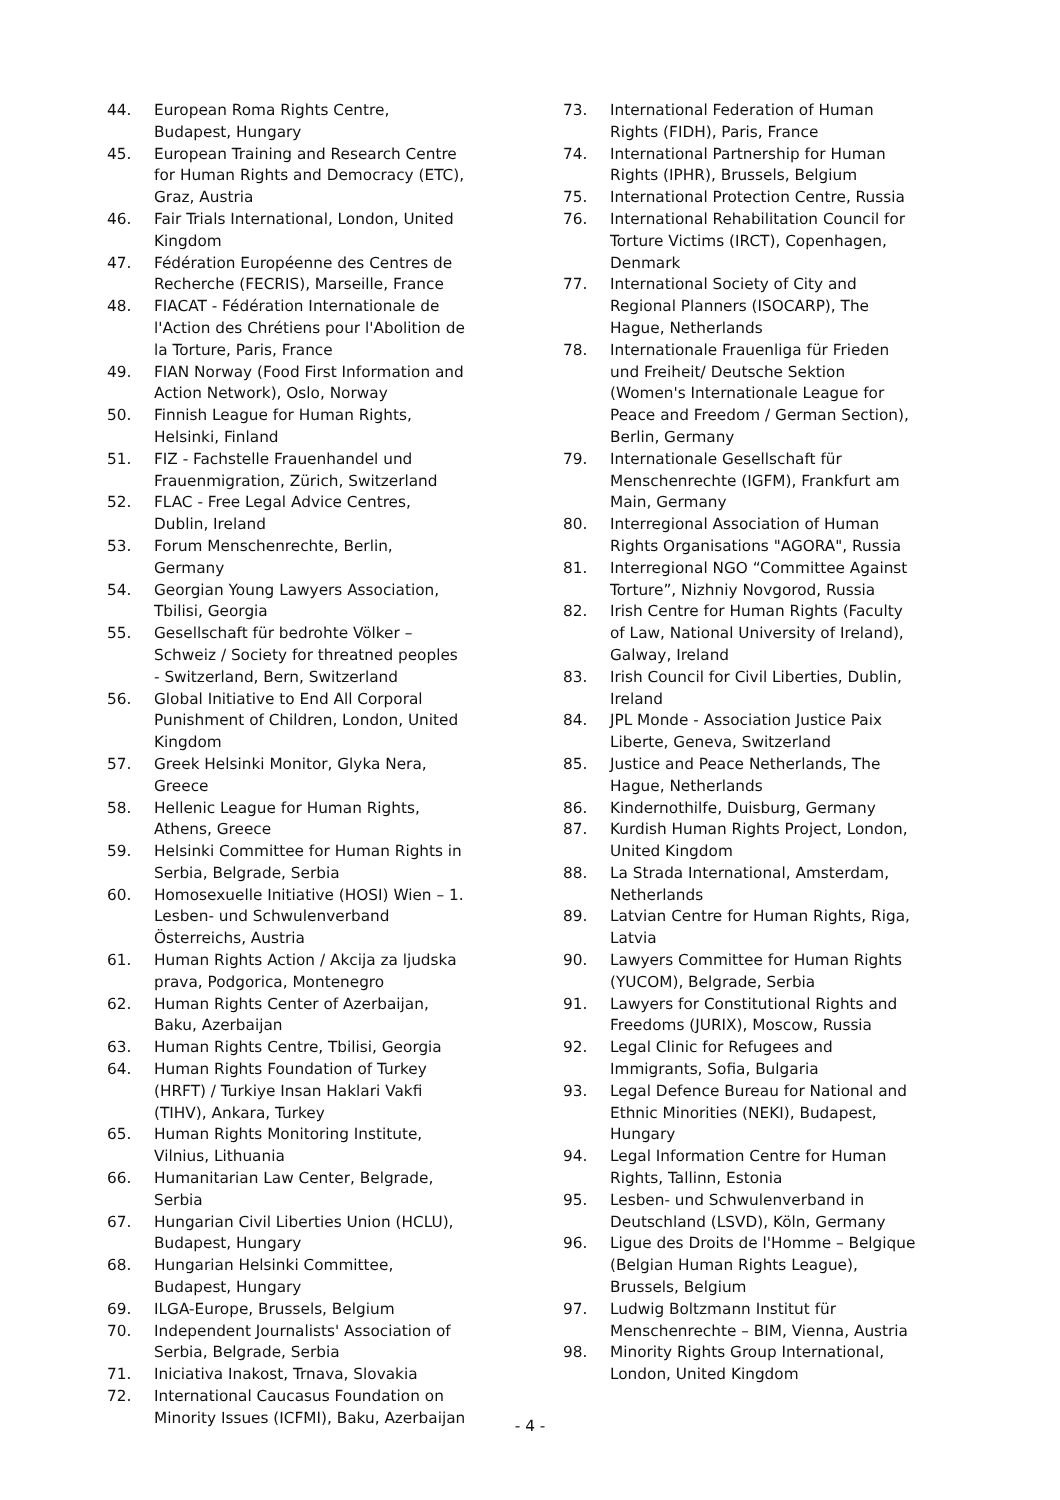44. European Roma Rights Centre, Budapest, Hungary
45. European Training and Research Centre for Human Rights and Democracy (ETC), Graz, Austria
46. Fair Trials International, London, United Kingdom
47. Fédération Européenne des Centres de Recherche (FECRIS), Marseille, France
48. FIACAT - Fédération Internationale de l'Action des Chrétiens pour l'Abolition de la Torture, Paris, France
49. FIAN Norway (Food First Information and Action Network), Oslo, Norway
50. Finnish League for Human Rights, Helsinki, Finland
51. FIZ - Fachstelle Frauenhandel und Frauenmigration, Zürich, Switzerland
52. FLAC - Free Legal Advice Centres, Dublin, Ireland
53. Forum Menschenrechte, Berlin, Germany
54. Georgian Young Lawyers Association, Tbilisi, Georgia
55. Gesellschaft für bedrohte Völker – Schweiz / Society for threatned peoples - Switzerland, Bern, Switzerland
56. Global Initiative to End All Corporal Punishment of Children, London, United Kingdom
57. Greek Helsinki Monitor, Glyka Nera, Greece
58. Hellenic League for Human Rights, Athens, Greece
59. Helsinki Committee for Human Rights in Serbia, Belgrade, Serbia
60. Homosexuelle Initiative (HOSI) Wien – 1. Lesben- und Schwulenverband Österreichs, Austria
61. Human Rights Action / Akcija za ljudska prava, Podgorica, Montenegro
62. Human Rights Center of Azerbaijan, Baku, Azerbaijan
63. Human Rights Centre, Tbilisi, Georgia
64. Human Rights Foundation of Turkey (HRFT) / Turkiye Insan Haklari Vakfi (TIHV), Ankara, Turkey
65. Human Rights Monitoring Institute, Vilnius, Lithuania
66. Humanitarian Law Center, Belgrade, Serbia
67. Hungarian Civil Liberties Union (HCLU), Budapest, Hungary
68. Hungarian Helsinki Committee, Budapest, Hungary
69. ILGA-Europe, Brussels, Belgium
70. Independent Journalists' Association of Serbia, Belgrade, Serbia
71. Iniciativa Inakost, Trnava, Slovakia
72. International Caucasus Foundation on Minority Issues (ICFMI), Baku, Azerbaijan
73. International Federation of Human Rights (FIDH), Paris, France
74. International Partnership for Human Rights (IPHR), Brussels, Belgium
75. International Protection Centre, Russia
76. International Rehabilitation Council for Torture Victims (IRCT), Copenhagen, Denmark
77. International Society of City and Regional Planners (ISOCARP), The Hague, Netherlands
78. Internationale Frauenliga für Frieden und Freiheit/ Deutsche Sektion (Women's Internationale League for Peace and Freedom / German Section), Berlin, Germany
79. Internationale Gesellschaft für Menschenrechte (IGFM), Frankfurt am Main, Germany
80. Interregional Association of Human Rights Organisations "AGORA", Russia
81. Interregional NGO “Committee Against Torture”, Nizhniy Novgorod, Russia
82. Irish Centre for Human Rights (Faculty of Law, National University of Ireland), Galway, Ireland
83. Irish Council for Civil Liberties, Dublin, Ireland
84. JPL Monde - Association Justice Paix Liberte, Geneva, Switzerland
85. Justice and Peace Netherlands, The Hague, Netherlands
86. Kindernothilfe, Duisburg, Germany
87. Kurdish Human Rights Project, London, United Kingdom
88. La Strada International, Amsterdam, Netherlands
89. Latvian Centre for Human Rights, Riga, Latvia
90. Lawyers Committee for Human Rights (YUCOM), Belgrade, Serbia
91. Lawyers for Constitutional Rights and Freedoms (JURIX), Moscow, Russia
92. Legal Clinic for Refugees and Immigrants, Sofia, Bulgaria
93. Legal Defence Bureau for National and Ethnic Minorities (NEKI), Budapest, Hungary
94. Legal Information Centre for Human Rights, Tallinn, Estonia
95. Lesben- und Schwulenverband in Deutschland (LSVD), Köln, Germany
96. Ligue des Droits de l'Homme – Belgique (Belgian Human Rights League), Brussels, Belgium
97. Ludwig Boltzmann Institut für Menschenrechte – BIM, Vienna, Austria
98. Minority Rights Group International, London, United Kingdom
- 4 -